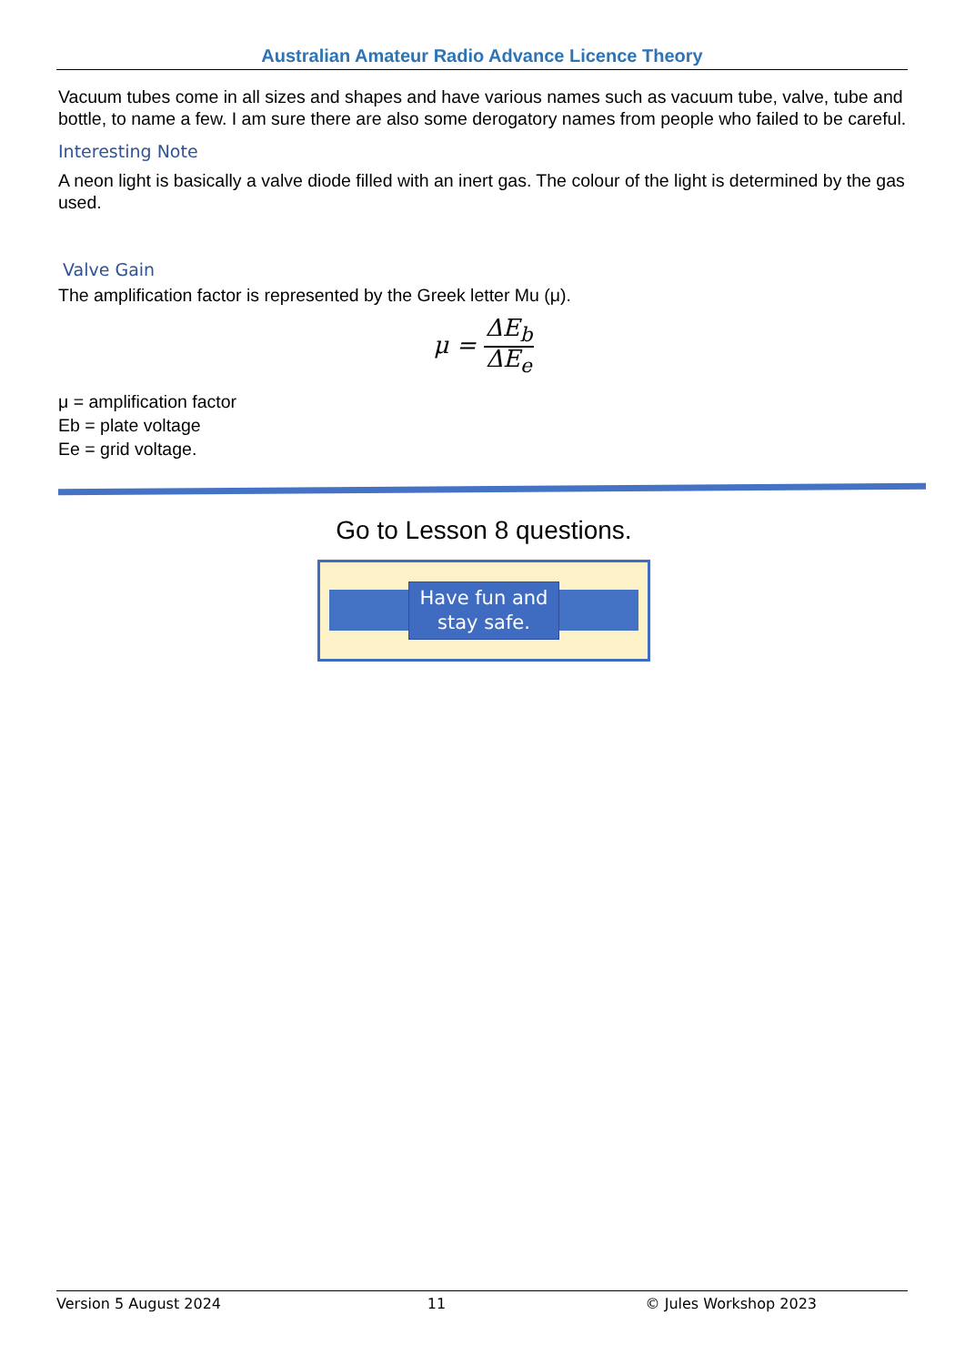Australian Amateur Radio Advance Licence Theory
Vacuum tubes come in all sizes and shapes and have various names such as vacuum tube, valve, tube and bottle, to name a few. I am sure there are also some derogatory names from people who failed to be careful.
Interesting Note
A neon light is basically a valve diode filled with an inert gas. The colour of the light is determined by the gas used.
Valve Gain
The amplification factor is represented by the Greek letter Mu (μ).
μ = ΔE<sub>b</sub> ΔE<sub>e</sub>
μ = amplification factor
Eb = plate voltage
Ee = grid voltage.
Go to Lesson 8 questions.
Have fun and
stay safe.
Version 5 August 2024 11 © Jules Workshop 2023